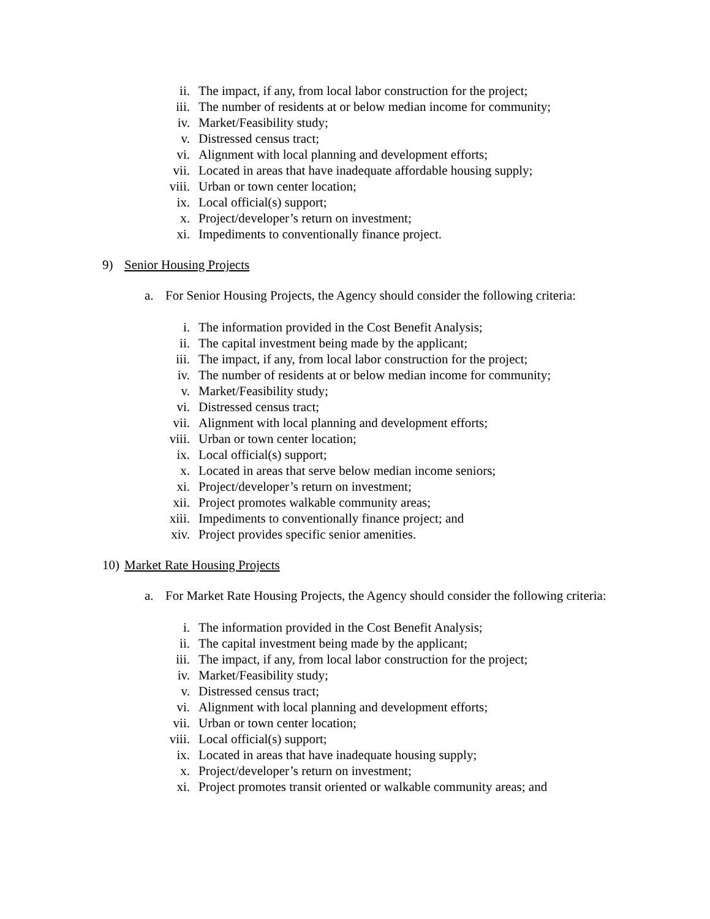ii. The impact, if any, from local labor construction for the project;
iii. The number of residents at or below median income for community;
iv. Market/Feasibility study;
v. Distressed census tract;
vi. Alignment with local planning and development efforts;
vii. Located in areas that have inadequate affordable housing supply;
viii. Urban or town center location;
ix. Local official(s) support;
x. Project/developer’s return on investment;
xi. Impediments to conventionally finance project.
9) Senior Housing Projects
a. For Senior Housing Projects, the Agency should consider the following criteria:
i. The information provided in the Cost Benefit Analysis;
ii. The capital investment being made by the applicant;
iii. The impact, if any, from local labor construction for the project;
iv. The number of residents at or below median income for community;
v. Market/Feasibility study;
vi. Distressed census tract;
vii. Alignment with local planning and development efforts;
viii. Urban or town center location;
ix. Local official(s) support;
x. Located in areas that serve below median income seniors;
xi. Project/developer’s return on investment;
xii. Project promotes walkable community areas;
xiii. Impediments to conventionally finance project; and
xiv. Project provides specific senior amenities.
10) Market Rate Housing Projects
a. For Market Rate Housing Projects, the Agency should consider the following criteria:
i. The information provided in the Cost Benefit Analysis;
ii. The capital investment being made by the applicant;
iii. The impact, if any, from local labor construction for the project;
iv. Market/Feasibility study;
v. Distressed census tract;
vi. Alignment with local planning and development efforts;
vii. Urban or town center location;
viii. Local official(s) support;
ix. Located in areas that have inadequate housing supply;
x. Project/developer’s return on investment;
xi. Project promotes transit oriented or walkable community areas; and